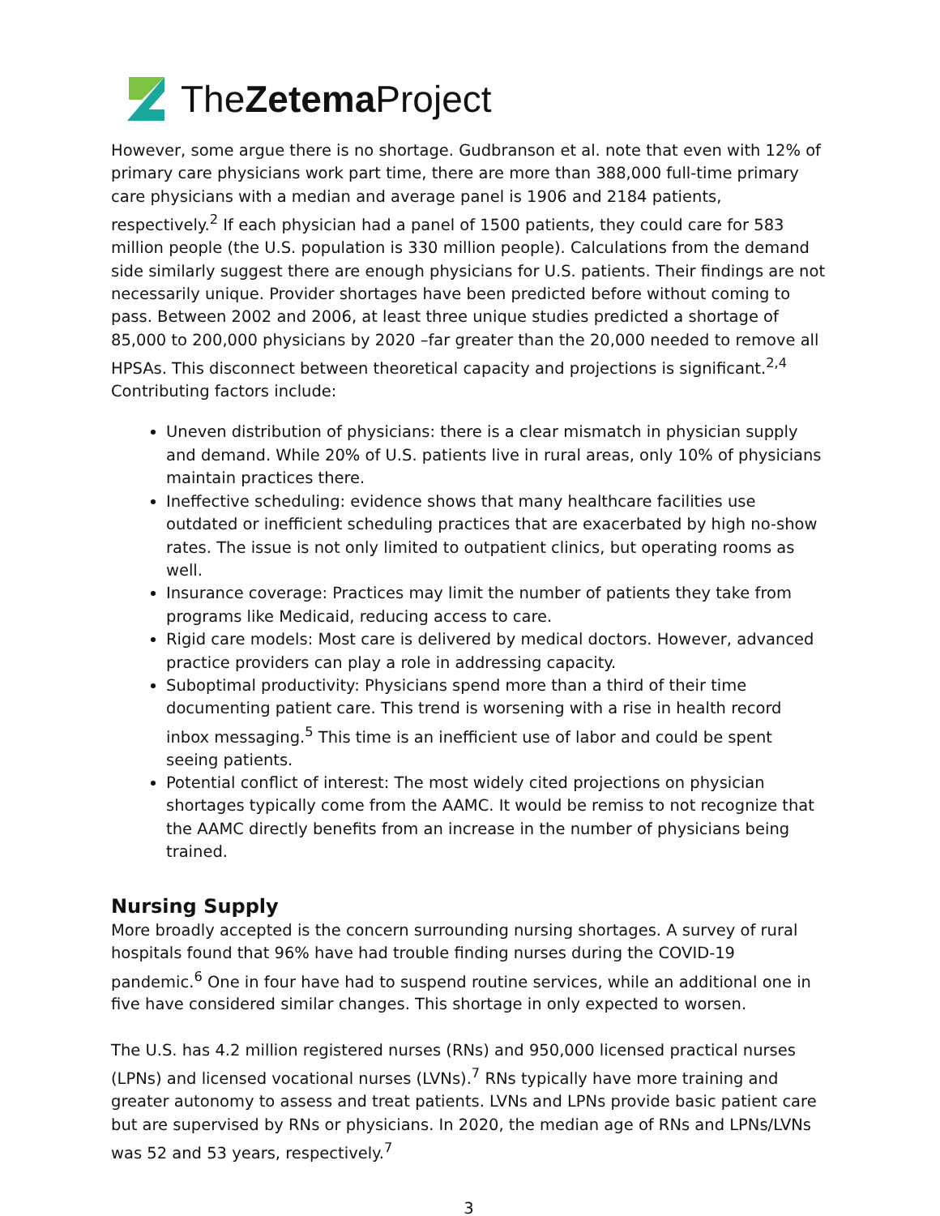TheZetema Project
However, some argue there is no shortage. Gudbranson et al. note that even with 12% of primary care physicians work part time, there are more than 388,000 full-time primary care physicians with a median and average panel is 1906 and 2184 patients, respectively.<sup>2</sup> If each physician had a panel of 1500 patients, they could care for 583 million people (the U.S. population is 330 million people). Calculations from the demand side similarly suggest there are enough physicians for U.S. patients. Their findings are not necessarily unique. Provider shortages have been predicted before without coming to pass. Between 2002 and 2006, at least three unique studies predicted a shortage of 85,000 to 200,000 physicians by 2020 –far greater than the 20,000 needed to remove all HPSAs. This disconnect between theoretical capacity and projections is significant.<sup>2,4</sup> Contributing factors include:
Uneven distribution of physicians: there is a clear mismatch in physician supply and demand. While 20% of U.S. patients live in rural areas, only 10% of physicians maintain practices there.
Ineffective scheduling: evidence shows that many healthcare facilities use outdated or inefficient scheduling practices that are exacerbated by high no-show rates. The issue is not only limited to outpatient clinics, but operating rooms as well.
Insurance coverage: Practices may limit the number of patients they take from programs like Medicaid, reducing access to care.
Rigid care models: Most care is delivered by medical doctors. However, advanced practice providers can play a role in addressing capacity.
Suboptimal productivity: Physicians spend more than a third of their time documenting patient care. This trend is worsening with a rise in health record inbox messaging.<sup>5</sup> This time is an inefficient use of labor and could be spent seeing patients.
Potential conflict of interest: The most widely cited projections on physician shortages typically come from the AAMC. It would be remiss to not recognize that the AAMC directly benefits from an increase in the number of physicians being trained.
Nursing Supply
More broadly accepted is the concern surrounding nursing shortages. A survey of rural hospitals found that 96% have had trouble finding nurses during the COVID-19 pandemic.<sup>6</sup> One in four have had to suspend routine services, while an additional one in five have considered similar changes. This shortage in only expected to worsen.
The U.S. has 4.2 million registered nurses (RNs) and 950,000 licensed practical nurses (LPNs) and licensed vocational nurses (LVNs).<sup>7</sup> RNs typically have more training and greater autonomy to assess and treat patients. LVNs and LPNs provide basic patient care but are supervised by RNs or physicians. In 2020, the median age of RNs and LPNs/LVNs was 52 and 53 years, respectively.<sup>7</sup>
3